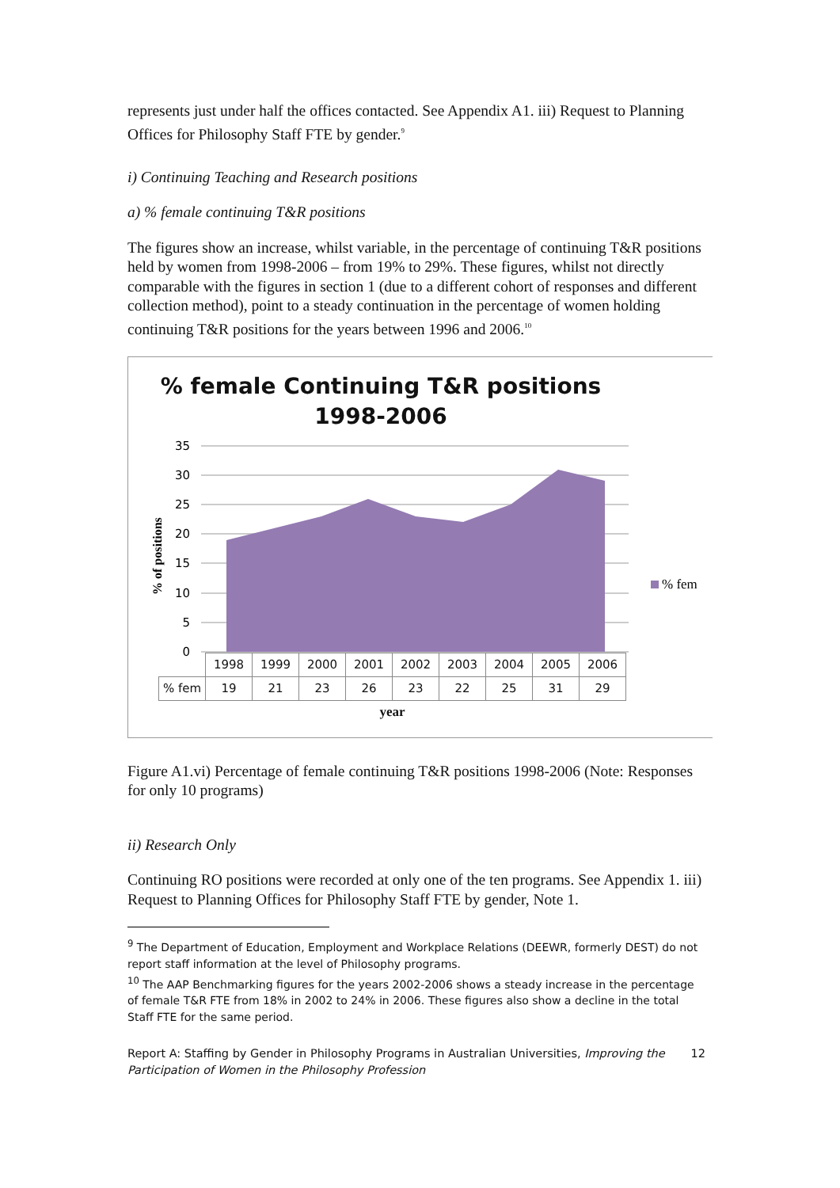represents just under half the offices contacted. See Appendix A1. iii) Request to Planning Offices for Philosophy Staff FTE by gender.<sup>9</sup>
i) Continuing Teaching and Research positions
a) % female continuing T&R positions
The figures show an increase, whilst variable, in the percentage of continuing T&R positions held by women from 1998-2006 – from 19% to 29%. These figures, whilst not directly comparable with the figures in section 1 (due to a different cohort of responses and different collection method), point to a steady continuation in the percentage of women holding continuing T&R positions for the years between 1996 and 2006.<sup>10</sup>
% female Continuing T&R positions
1998-2006
35
30
25
20
15
10
5
0
% of positions
% fem
| | 1998 | 1999 | 2000 | 2001 | 2002 | 2003 | 2004 | 2005 | 2006 |
| % fem | 19 | 21 | 23 | 26 | 23 | 22 | 25 | 31 | 29 |
| year | | | | | | | | | |
Figure A1.vi) Percentage of female continuing T&R positions 1998-2006 (Note: Responses for only 10 programs)
ii) Research Only
Continuing RO positions were recorded at only one of the ten programs. See Appendix 1. iii) Request to Planning Offices for Philosophy Staff FTE by gender, Note 1.
<sup>9</sup> The Department of Education, Employment and Workplace Relations (DEEWR, formerly DEST) do not report staff information at the level of Philosophy programs.
<sup>10</sup> The AAP Benchmarking figures for the years 2002-2006 shows a steady increase in the percentage of female T&R FTE from 18% in 2002 to 24% in 2006. These figures also show a decline in the total Staff FTE for the same period.
Report A: Staffing by Gender in Philosophy Programs in Australian Universities, Improving the Participation of Women in the Philosophy Profession
12